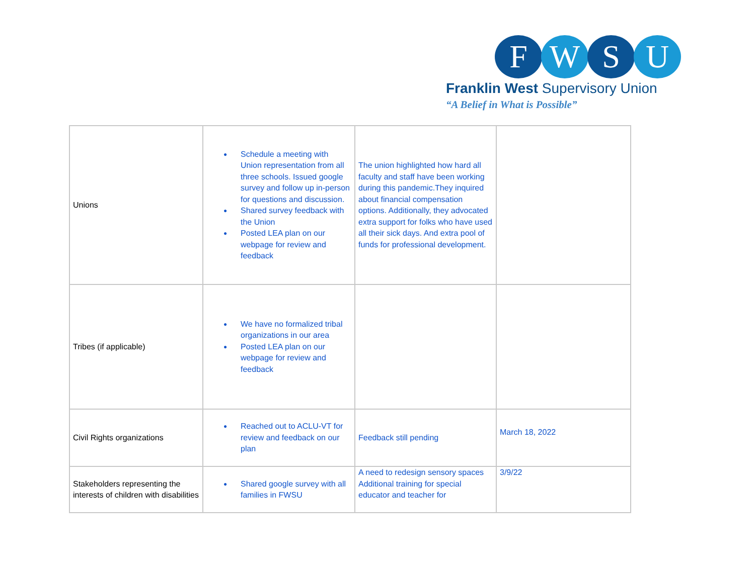F W S U
Franklin West Supervisory Union
“A Belief in What is Possible”
| Unions | ● Schedule a meeting with Union representation from all three schools. Issued google survey and follow up in-person for questions and discussion. ● Shared survey feedback with the Union ● Posted LEA plan on our webpage for review and feedback | The union highlighted how hard all faculty and staff have been working during this pandemic.They inquired about financial compensation options. Additionally, they advocated extra support for folks who have used all their sick days. And extra pool of funds for professional development. | |
| Tribes (if applicable) | ● We have no formalized tribal organizations in our area ● Posted LEA plan on our webpage for review and feedback | | |
| Civil Rights organizations | ● Reached out to ACLU-VT for review and feedback on our plan | Feedback still pending | March 18, 2022 |
| Stakeholders representing the interests of children with disabilities | ● Shared google survey with all families in FWSU | A need to redesign sensory spaces Additional training for special educator and teacher for | 3/9/22 |